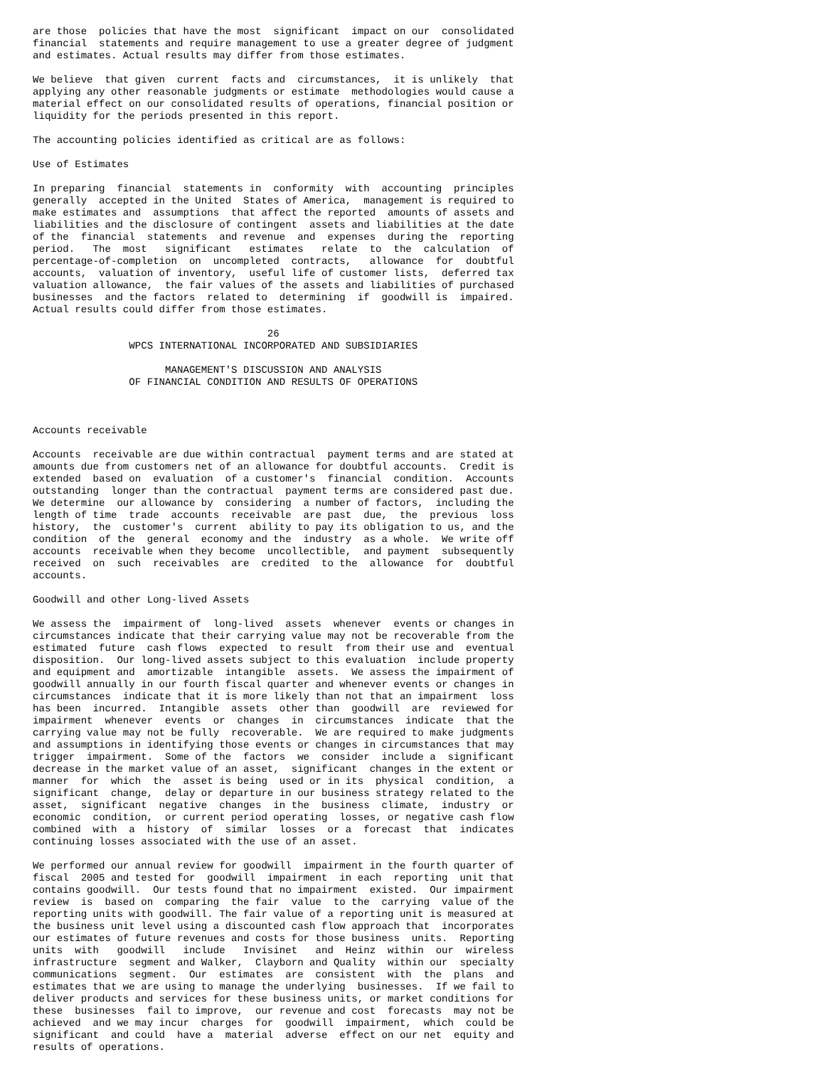are those  policies that have the most  significant  impact on our  consolidated
financial  statements and require management to use a greater degree of judgment
and estimates. Actual results may differ from those estimates.

We believe  that given  current  facts and  circumstances,  it is unlikely  that
applying any other reasonable judgments or estimate  methodologies would cause a
material effect on our consolidated results of operations, financial position or
liquidity for the periods presented in this report.

The accounting policies identified as critical are as follows:

Use of Estimates

In preparing  financial  statements in  conformity  with  accounting  principles
generally  accepted in the United  States of America,  management is required to
make estimates and  assumptions  that affect the reported  amounts of assets and
liabilities and the disclosure of contingent  assets and liabilities at the date
of the  financial  statements  and revenue  and  expenses  during the  reporting
period.   The  most   significant   estimates   relate  to  the  calculation  of
percentage-of-completion  on  uncompleted  contracts,   allowance  for  doubtful
accounts,  valuation of inventory,  useful life of customer lists,  deferred tax
valuation allowance,  the fair values of the assets and liabilities of purchased
businesses  and the factors  related to  determining  if  goodwill is  impaired.
Actual results could differ from those estimates.

                                       26
                WPCS INTERNATIONAL INCORPORATED AND SUBSIDIARIES

                      MANAGEMENT'S DISCUSSION AND ANALYSIS
                OF FINANCIAL CONDITION AND RESULTS OF OPERATIONS



Accounts receivable

Accounts  receivable are due within contractual  payment terms and are stated at
amounts due from customers net of an allowance for doubtful accounts.  Credit is
extended  based on  evaluation  of a customer's  financial  condition.  Accounts
outstanding  longer than the contractual  payment terms are considered past due.
We determine  our allowance by  considering  a number of factors,  including the
length of time  trade  accounts  receivable  are past  due,  the  previous  loss
history,  the  customer's  current  ability to pay its obligation to us, and the
condition  of the  general  economy and the  industry  as a whole.  We write off
accounts  receivable when they become  uncollectible,  and payment  subsequently
received  on  such  receivables  are  credited  to the  allowance  for  doubtful
accounts.

Goodwill and other Long-lived Assets

We assess the  impairment of  long-lived  assets  whenever  events or changes in
circumstances indicate that their carrying value may not be recoverable from the
estimated  future  cash flows  expected  to result  from their use and  eventual
disposition.  Our long-lived assets subject to this evaluation  include property
and equipment and  amortizable  intangible  assets.  We assess the impairment of
goodwill annually in our fourth fiscal quarter and whenever events or changes in
circumstances  indicate that it is more likely than not that an impairment  loss
has been  incurred.  Intangible  assets  other than  goodwill  are  reviewed for
impairment  whenever  events  or  changes  in  circumstances  indicate  that the
carrying value may not be fully  recoverable.  We are required to make judgments
and assumptions in identifying those events or changes in circumstances that may
trigger  impairment.  Some of the  factors  we  consider  include a  significant
decrease in the market value of an asset,  significant  changes in the extent or
manner  for  which  the  asset is being  used or in its  physical  condition,  a
significant  change,  delay or departure in our business strategy related to the
asset,  significant  negative  changes  in the  business  climate,  industry  or
economic  condition,  or current period operating  losses, or negative cash flow
combined  with  a  history  of  similar  losses  or a  forecast  that  indicates
continuing losses associated with the use of an asset.

We performed our annual review for goodwill  impairment in the fourth quarter of
fiscal  2005 and tested for  goodwill  impairment  in each  reporting  unit that
contains goodwill.  Our tests found that no impairment  existed.  Our impairment
review  is  based on  comparing  the fair  value  to the  carrying  value of the
reporting units with goodwill. The fair value of a reporting unit is measured at
the business unit level using a discounted cash flow approach that  incorporates
our estimates of future revenues and costs for those business  units.  Reporting
units  with   goodwill   include   Invisinet   and  Heinz  within  our  wireless
infrastructure  segment and Walker,  Clayborn and Quality  within our  specialty
communications  segment.  Our  estimates  are  consistent  with  the  plans  and
estimates that we are using to manage the underlying  businesses.  If we fail to
deliver products and services for these business units, or market conditions for
these  businesses  fail to improve,  our revenue and cost  forecasts  may not be
achieved  and we may incur  charges  for  goodwill  impairment,  which  could be
significant  and could  have a  material  adverse  effect on our net  equity and
results of operations.